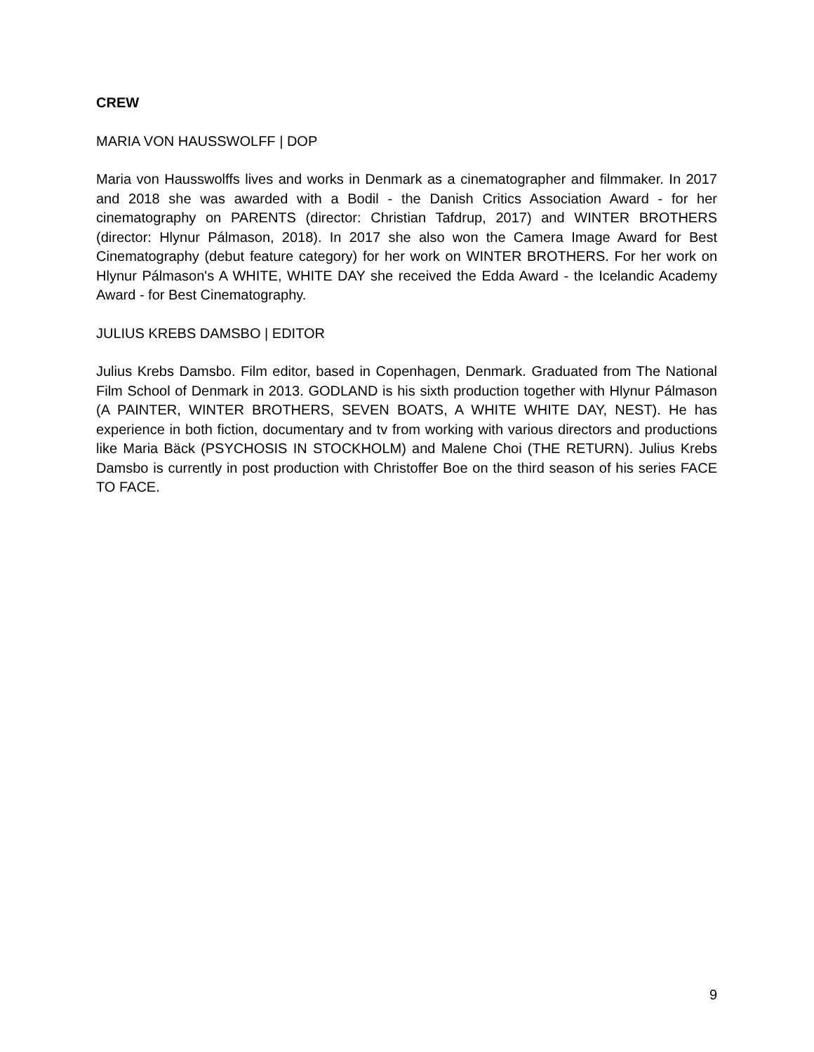CREW
MARIA VON HAUSSWOLFF | DOP
Maria von Hausswolffs lives and works in Denmark as a cinematographer and filmmaker. In 2017 and 2018 she was awarded with a Bodil - the Danish Critics Association Award - for her cinematography on PARENTS (director: Christian Tafdrup, 2017) and WINTER BROTHERS (director: Hlynur Pálmason, 2018). In 2017 she also won the Camera Image Award for Best Cinematography (debut feature category) for her work on WINTER BROTHERS. For her work on Hlynur Pálmason's A WHITE, WHITE DAY she received the Edda Award - the Icelandic Academy Award - for Best Cinematography.
JULIUS KREBS DAMSBO | EDITOR
Julius Krebs Damsbo. Film editor, based in Copenhagen, Denmark. Graduated from The National Film School of Denmark in 2013. GODLAND is his sixth production together with Hlynur Pálmason (A PAINTER, WINTER BROTHERS, SEVEN BOATS, A WHITE WHITE DAY, NEST). He has experience in both fiction, documentary and tv from working with various directors and productions like Maria Bäck (PSYCHOSIS IN STOCKHOLM) and Malene Choi (THE RETURN). Julius Krebs Damsbo is currently in post production with Christoffer Boe on the third season of his series FACE TO FACE.
9